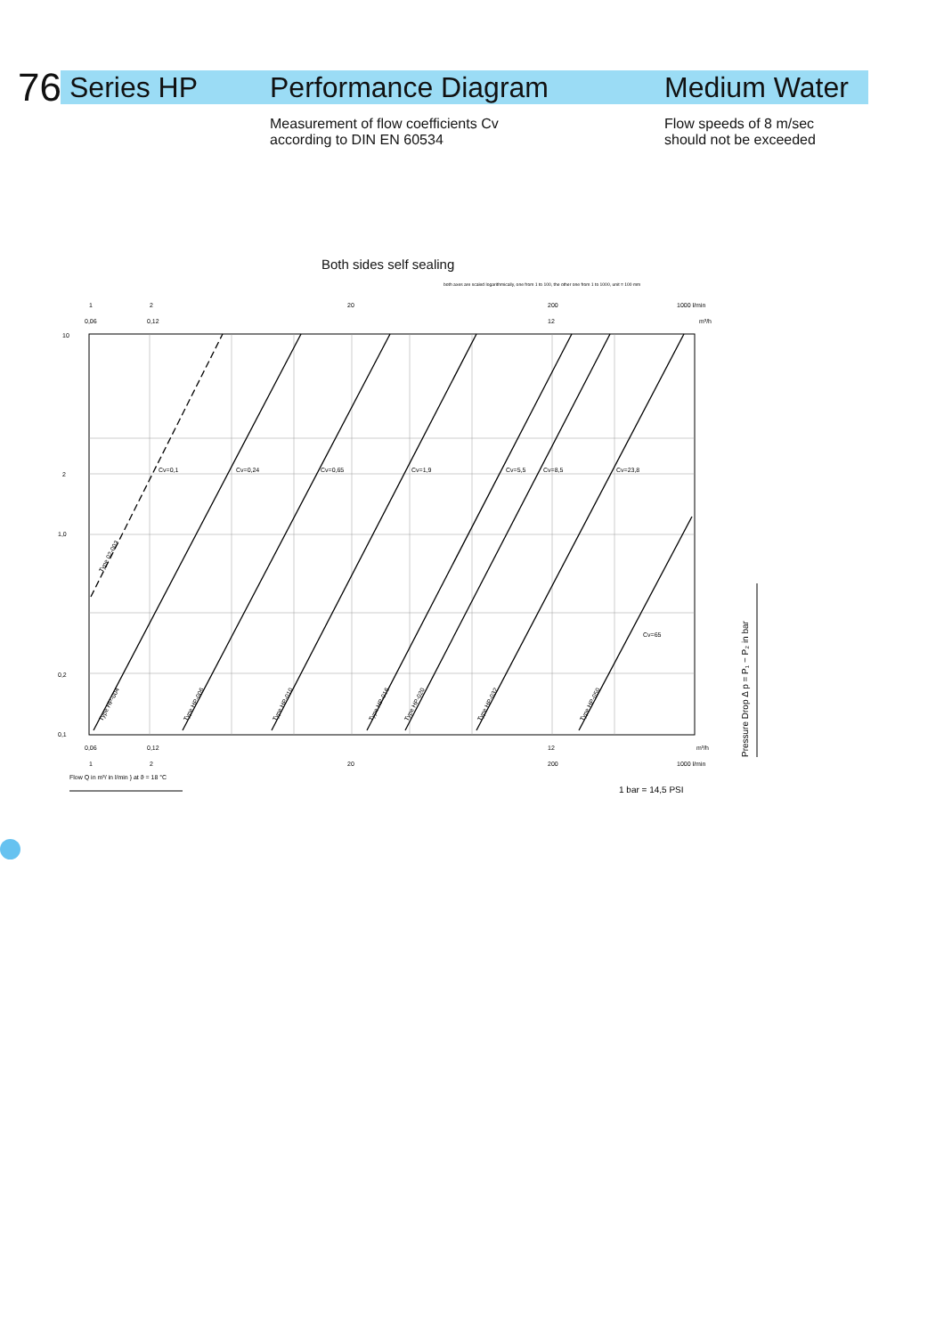76
Series HP Performance Diagram Medium Water
Measurement of flow coefficients Cv
according to DIN EN 60534
Flow speeds of 8 m/sec
should not be exceeded
Both sides self sealing
both axes are scaled logarithmically, one from 1 to 100, the other one from 1 to 1000, unit = 100 mm
10
2
1,0
0,2
0,1
1
2
20
200
1000 l/min
0,06
0,12
12
m³/h
Cv=0,1
Cv=0,24
Cv=0,65
Cv=1,9
Cv=5,5
Cv=8,5
Cv=23,8
Cv=65
Type 02-003
Type HP-004
Type HP-006
Type HP-010
Type HP-016
Type HP-020
Type HP-032
Type HP-050
0,06
0,12
12
m³/h
1
2
20
200
1000 l/min
Flow Q in m³/ in l/min } at ϑ = 18 °C
1 bar = 14,5 PSI
Pressure Drop Δ p = P₁ − P₂ in bar